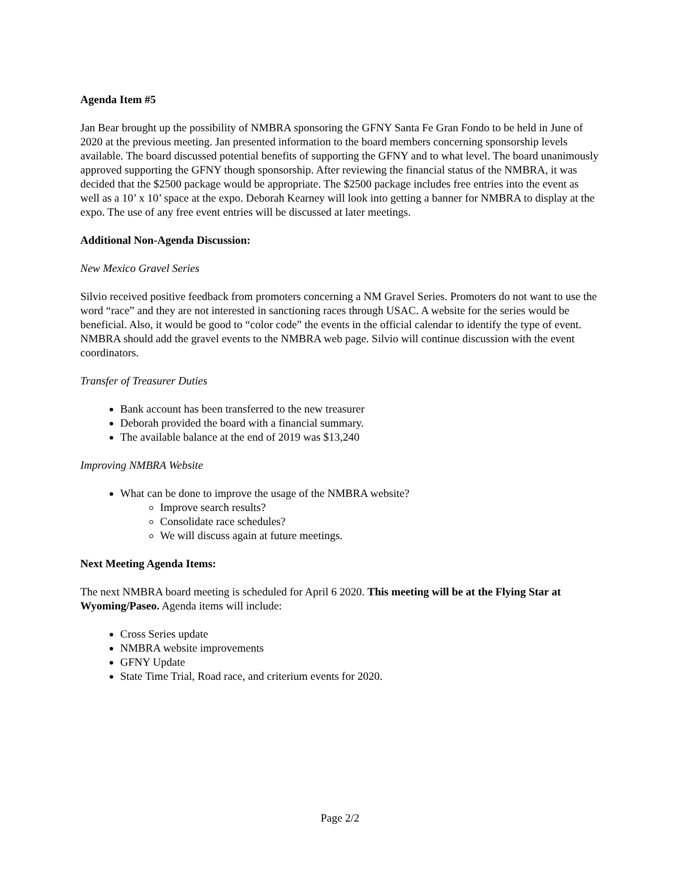Agenda Item #5
Jan Bear brought up the possibility of NMBRA sponsoring the GFNY Santa Fe Gran Fondo to be held in June of 2020 at the previous meeting. Jan presented information to the board members concerning sponsorship levels available. The board discussed potential benefits of supporting the GFNY and to what level. The board unanimously approved supporting the GFNY though sponsorship. After reviewing the financial status of the NMBRA, it was decided that the $2500 package would be appropriate. The $2500 package includes free entries into the event as well as a 10’ x 10’ space at the expo. Deborah Kearney will look into getting a banner for NMBRA to display at the expo. The use of any free event entries will be discussed at later meetings.
Additional Non-Agenda Discussion:
New Mexico Gravel Series
Silvio received positive feedback from promoters concerning a NM Gravel Series. Promoters do not want to use the word “race” and they are not interested in sanctioning races through USAC. A website for the series would be beneficial. Also, it would be good to “color code” the events in the official calendar to identify the type of event. NMBRA should add the gravel events to the NMBRA web page. Silvio will continue discussion with the event coordinators.
Transfer of Treasurer Duties
Bank account has been transferred to the new treasurer
Deborah provided the board with a financial summary.
The available balance at the end of 2019 was $13,240
Improving NMBRA Website
What can be done to improve the usage of the NMBRA website?
Improve search results?
Consolidate race schedules?
We will discuss again at future meetings.
Next Meeting Agenda Items:
The next NMBRA board meeting is scheduled for April 6 2020. This meeting will be at the Flying Star at Wyoming/Paseo. Agenda items will include:
Cross Series update
NMBRA website improvements
GFNY Update
State Time Trial, Road race, and criterium events for 2020.
Page 2/2